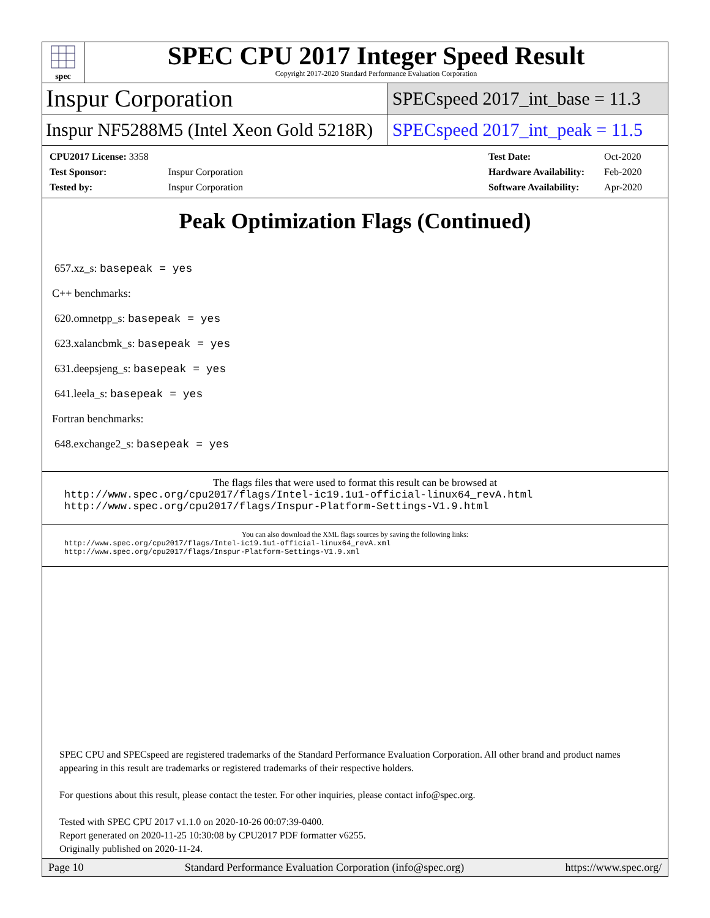spec
SPEC CPU 2017 Integer Speed Result
Copyright 2017-2020 Standard Performance Evaluation Corporation
Inspur Corporation
SPECspeed 2017_int_base = 11.3
Inspur NF5288M5 (Intel Xeon Gold 5218R)
SPECspeed 2017_int_peak = 11.5
| CPU2017 License: 3358 | |
| Test Sponsor: | Inspur Corporation |
| Tested by: | Inspur Corporation |
| Test Date: | Oct-2020 |
| Hardware Availability: | Feb-2020 |
| Software Availability: | Apr-2020 |
Peak Optimization Flags (Continued)
657.xz_s: basepeak = yes
C++ benchmarks:
620.omnetpp_s: basepeak = yes
623.xalancbmk_s: basepeak = yes
631.deepsjeng_s: basepeak = yes
641.leela_s: basepeak = yes
Fortran benchmarks:
648.exchange2_s: basepeak = yes
The flags files that were used to format this result can be browsed at
http://www.spec.org/cpu2017/flags/Intel-ic19.1u1-official-linux64_revA.html
http://www.spec.org/cpu2017/flags/Inspur-Platform-Settings-V1.9.html
You can also download the XML flags sources by saving the following links:
http://www.spec.org/cpu2017/flags/Intel-ic19.1u1-official-linux64_revA.xml
http://www.spec.org/cpu2017/flags/Inspur-Platform-Settings-V1.9.xml
SPEC CPU and SPECspeed are registered trademarks of the Standard Performance Evaluation Corporation. All other brand and product names appearing in this result are trademarks or registered trademarks of their respective holders.
For questions about this result, please contact the tester. For other inquiries, please contact info@spec.org.
Tested with SPEC CPU 2017 v1.1.0 on 2020-10-26 00:07:39-0400.
Report generated on 2020-11-25 10:30:08 by CPU2017 PDF formatter v6255.
Originally published on 2020-11-24.
Page 10 Standard Performance Evaluation Corporation (info@spec.org) https://www.spec.org/